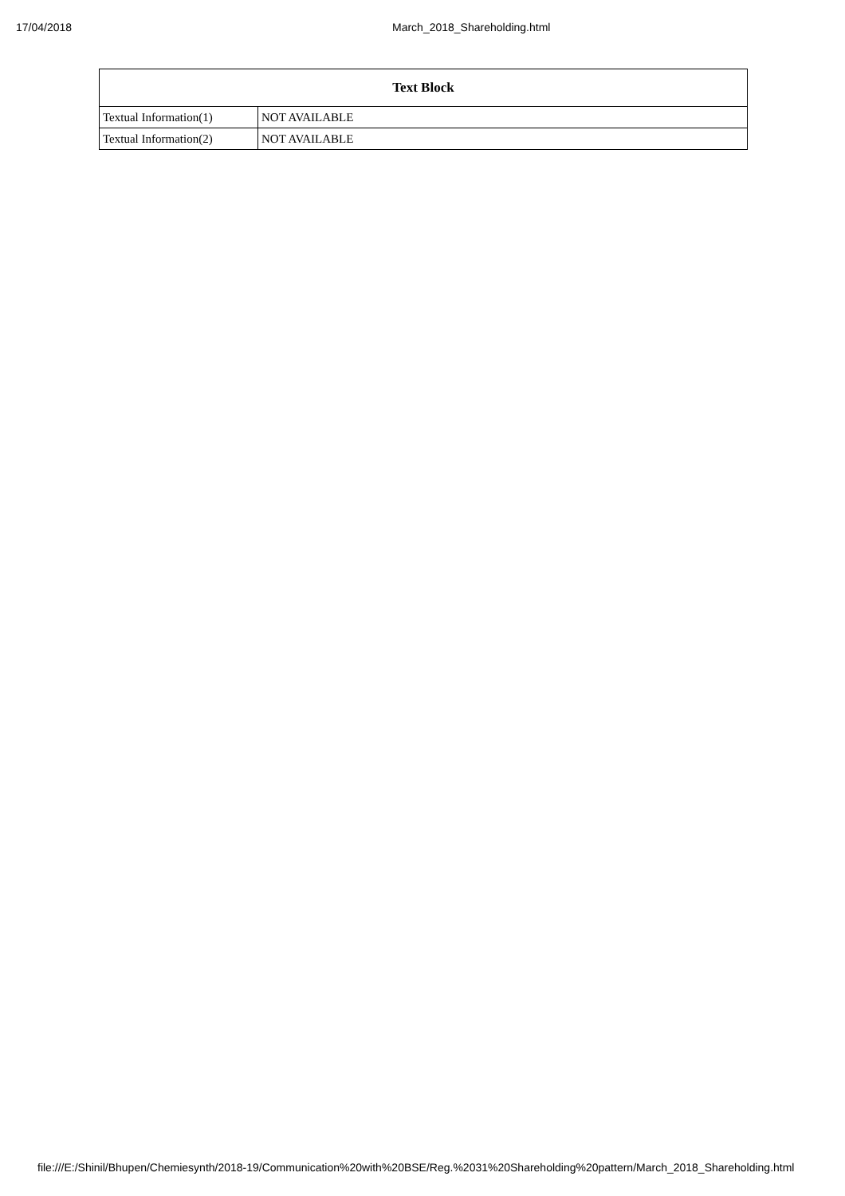17/04/2018 March_2018_Shareholding.html
| Text Block | |
| --- | --- |
| Textual Information(1) | NOT AVAILABLE |
| Textual Information(2) | NOT AVAILABLE |
file:///E:/Shinil/Bhupen/Chemiesynth/2018-19/Communication%20with%20BSE/Reg.%2031%20Shareholding%20pattern/March_2018_Shareholding.html